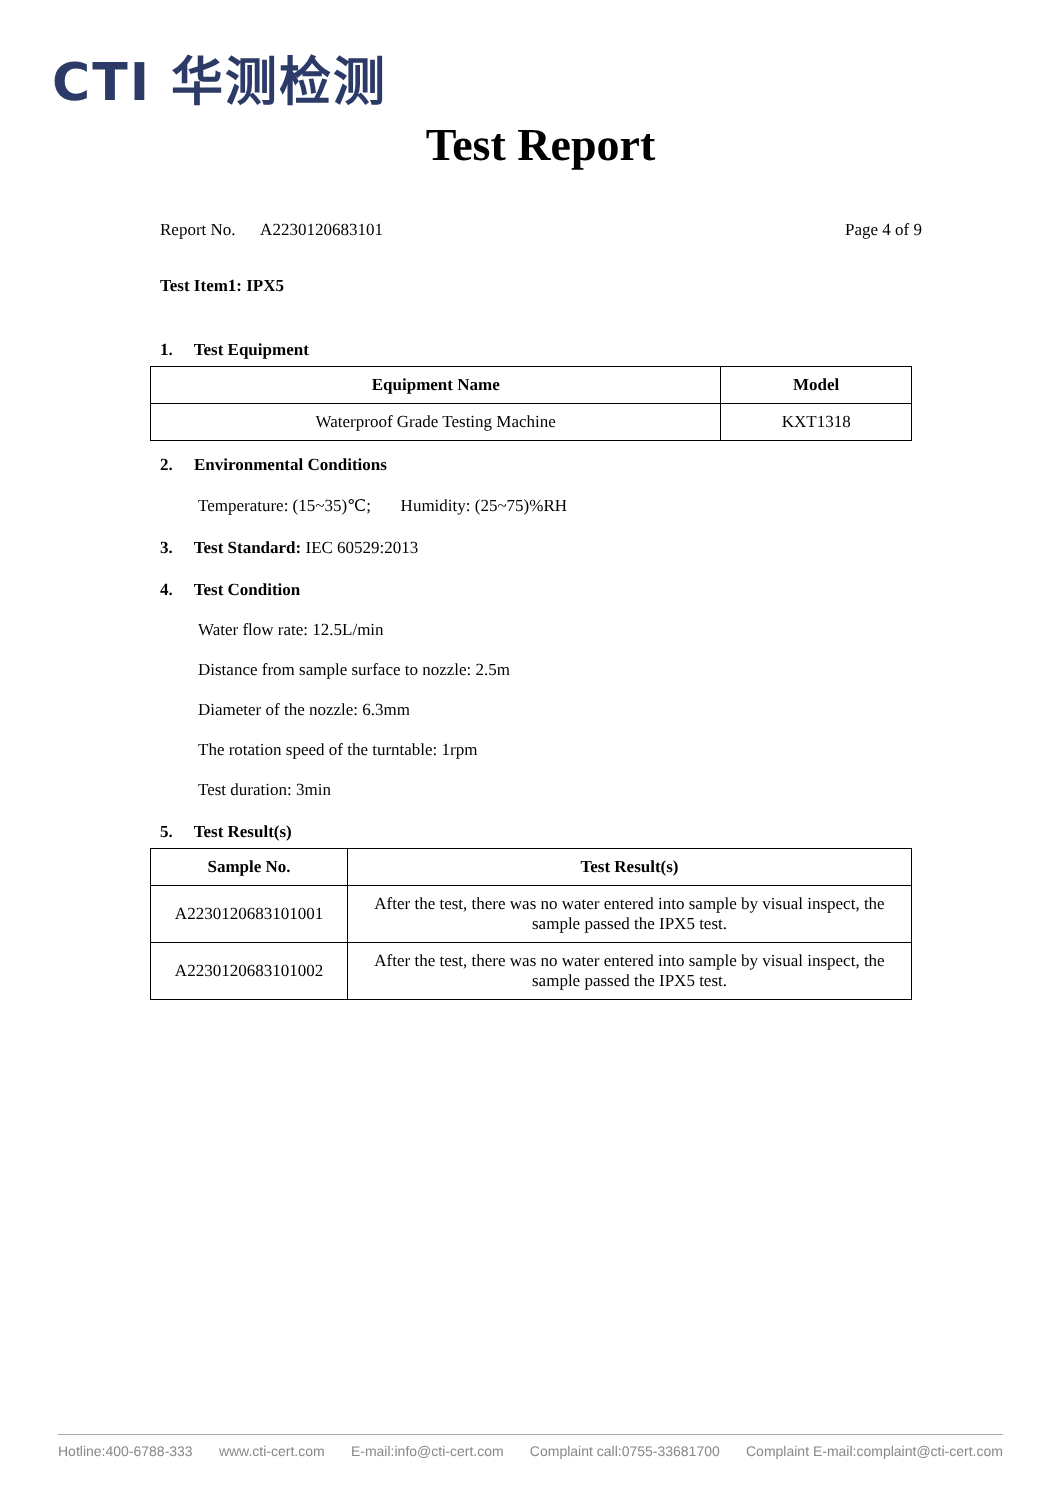CTI 华测检测
Test Report
Report No. A2230120683101 Page 4 of 9
Test Item1: IPX5
1. Test Equipment
| Equipment Name | Model |
| --- | --- |
| Waterproof Grade Testing Machine | KXT1318 |
2. Environmental Conditions
Temperature: (15~35)℃; Humidity: (25~75)%RH
3. Test Standard: IEC 60529:2013
4. Test Condition
Water flow rate: 12.5L/min
Distance from sample surface to nozzle: 2.5m
Diameter of the nozzle: 6.3mm
The rotation speed of the turntable: 1rpm
Test duration: 3min
5. Test Result(s)
| Sample No. | Test Result(s) |
| --- | --- |
| A2230120683101001 | After the test, there was no water entered into sample by visual inspect, the sample passed the IPX5 test. |
| A2230120683101002 | After the test, there was no water entered into sample by visual inspect, the sample passed the IPX5 test. |
Hotline:400-6788-333 www.cti-cert.com E-mail:info@cti-cert.com Complaint call:0755-33681700 Complaint E-mail:complaint@cti-cert.com